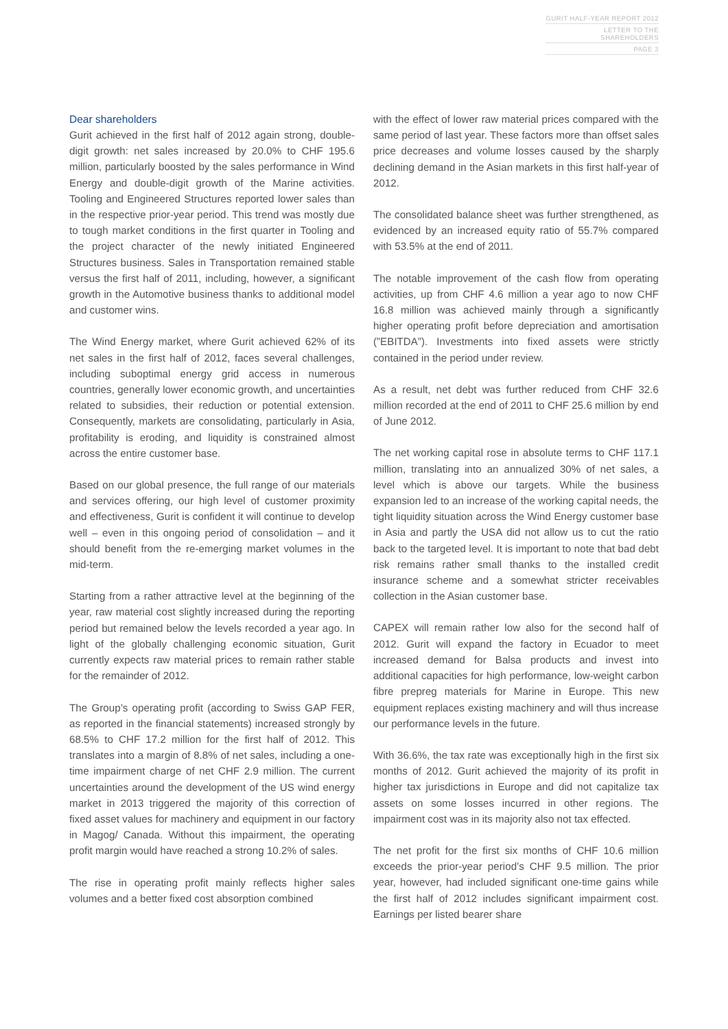GURIT HALF-YEAR REPORT 2012
LETTER TO THE SHAREHOLDERS
PAGE 3
Dear shareholders
Gurit achieved in the first half of 2012 again strong, double-digit growth: net sales increased by 20.0% to CHF 195.6 million, particularly boosted by the sales performance in Wind Energy and double-digit growth of the Marine activities. Tooling and Engineered Structures reported lower sales than in the respective prior-year period. This trend was mostly due to tough market conditions in the first quarter in Tooling and the project character of the newly initiated Engineered Structures business. Sales in Transportation remained stable versus the first half of 2011, including, however, a significant growth in the Automotive business thanks to additional model and customer wins.
The Wind Energy market, where Gurit achieved 62% of its net sales in the first half of 2012, faces several challenges, including suboptimal energy grid access in numerous countries, generally lower economic growth, and uncertainties related to subsidies, their reduction or potential extension. Consequently, markets are consolidating, particularly in Asia, profitability is eroding, and liquidity is constrained almost across the entire customer base.
Based on our global presence, the full range of our materials and services offering, our high level of customer proximity and effectiveness, Gurit is confident it will continue to develop well – even in this ongoing period of consolidation – and it should benefit from the re-emerging market volumes in the mid-term.
Starting from a rather attractive level at the beginning of the year, raw material cost slightly increased during the reporting period but remained below the levels recorded a year ago. In light of the globally challenging economic situation, Gurit currently expects raw material prices to remain rather stable for the remainder of 2012.
The Group’s operating profit (according to Swiss GAP FER, as reported in the financial statements) increased strongly by 68.5% to CHF 17.2 million for the first half of 2012. This translates into a margin of 8.8% of net sales, including a one-time impairment charge of net CHF 2.9 million. The current uncertainties around the development of the US wind energy market in 2013 triggered the majority of this correction of fixed asset values for machinery and equipment in our factory in Magog/ Canada. Without this impairment, the operating profit margin would have reached a strong 10.2% of sales.
The rise in operating profit mainly reflects higher sales volumes and a better fixed cost absorption combined
with the effect of lower raw material prices compared with the same period of last year. These factors more than offset sales price decreases and volume losses caused by the sharply declining demand in the Asian markets in this first half-year of 2012.
The consolidated balance sheet was further strengthened, as evidenced by an increased equity ratio of 55.7% compared with 53.5% at the end of 2011.
The notable improvement of the cash flow from operating activities, up from CHF 4.6 million a year ago to now CHF 16.8 million was achieved mainly through a significantly higher operating profit before depreciation and amortisation (”EBITDA”). Investments into fixed assets were strictly contained in the period under review.
As a result, net debt was further reduced from CHF 32.6 million recorded at the end of 2011 to CHF 25.6 million by end of June 2012.
The net working capital rose in absolute terms to CHF 117.1 million, translating into an annualized 30% of net sales, a level which is above our targets. While the business expansion led to an increase of the working capital needs, the tight liquidity situation across the Wind Energy customer base in Asia and partly the USA did not allow us to cut the ratio back to the targeted level. It is important to note that bad debt risk remains rather small thanks to the installed credit insurance scheme and a somewhat stricter receivables collection in the Asian customer base.
CAPEX will remain rather low also for the second half of 2012. Gurit will expand the factory in Ecuador to meet increased demand for Balsa products and invest into additional capacities for high performance, low-weight carbon fibre prepreg materials for Marine in Europe. This new equipment replaces existing machinery and will thus increase our performance levels in the future.
With 36.6%, the tax rate was exceptionally high in the first six months of 2012. Gurit achieved the majority of its profit in higher tax jurisdictions in Europe and did not capitalize tax assets on some losses incurred in other regions. The impairment cost was in its majority also not tax effected.
The net profit for the first six months of CHF 10.6 million exceeds the prior-year period’s CHF 9.5 million. The prior year, however, had included significant one-time gains while the first half of 2012 includes significant impairment cost. Earnings per listed bearer share